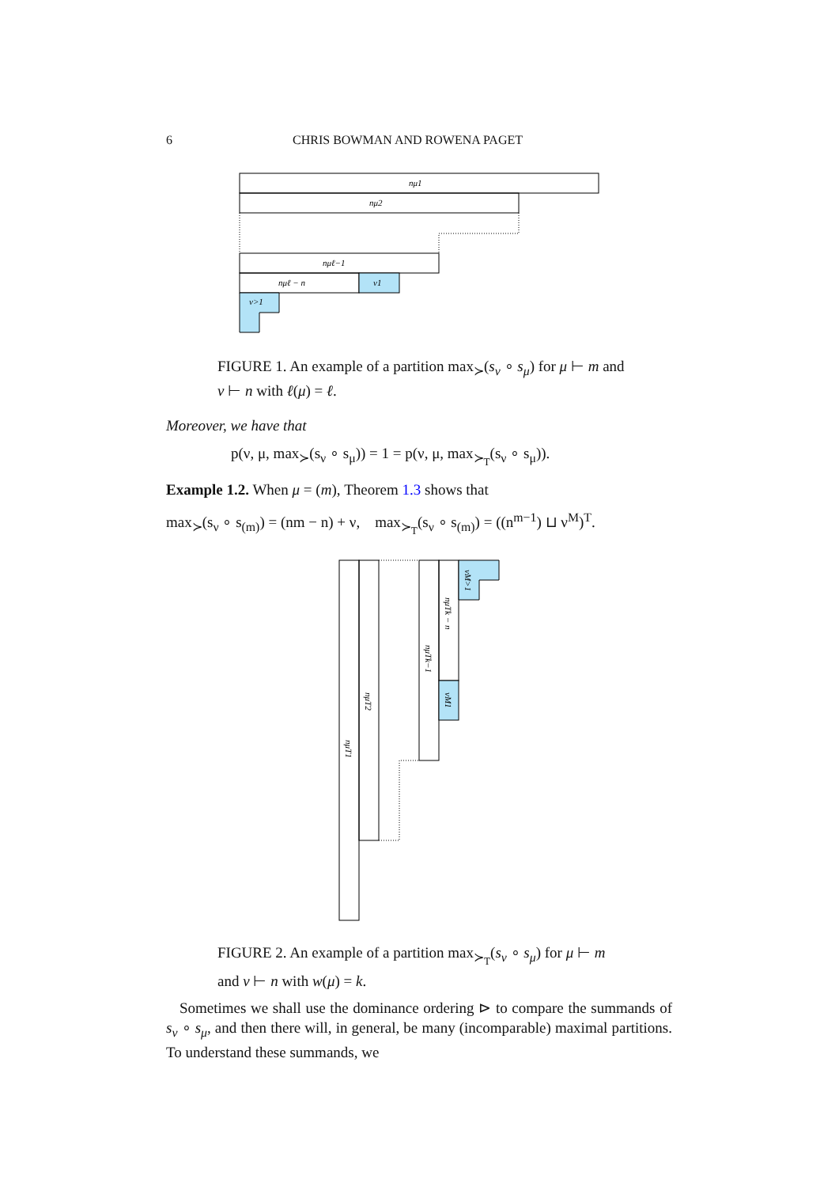6 CHRIS BOWMAN AND ROWENA PAGET
nμ1
nμ2
nμℓ−1
nμℓ − n
ν1
ν>1
FIGURE 1. An example of a partition max<sub>≻</sub>(s<sub>ν</sub> ∘ s<sub>μ</sub>) for μ ⊢ m and ν ⊢ n with ℓ(μ) = ℓ.
Moreover, we have that
p(ν, μ, max<sub>≻</sub>(s<sub>ν</sub> ∘ s<sub>μ</sub>)) = 1 = p(ν, μ, max<sub>≻<sub>T</sub></sub>(s<sub>ν</sub> ∘ s<sub>μ</sub>)).
Example 1.2. When μ = (m), Theorem 1.3 shows that
max<sub>≻</sub>(s<sub>ν</sub> ∘ s<sub>(m)</sub>) = (nm − n) + ν, max<sub>≻<sub>T</sub></sub>(s<sub>ν</sub> ∘ s<sub>(m)</sub>) = ((n<sup>m−1</sup>) ⊔ ν<sup>M</sup>)<sup>T</sup>.
nμT1
nμT2
nμTk−1
nμTk − n
νM1
νM>1
FIGURE 2. An example of a partition max<sub>≻<sub>T</sub></sub>(s<sub>ν</sub> ∘ s<sub>μ</sub>) for μ ⊢ m and ν ⊢ n with w(μ) = k.
Sometimes we shall use the dominance ordering ⊳ to compare the summands of s<sub>ν</sub> ∘ s<sub>μ</sub>, and then there will, in general, be many (incomparable) maximal partitions. To understand these summands, we